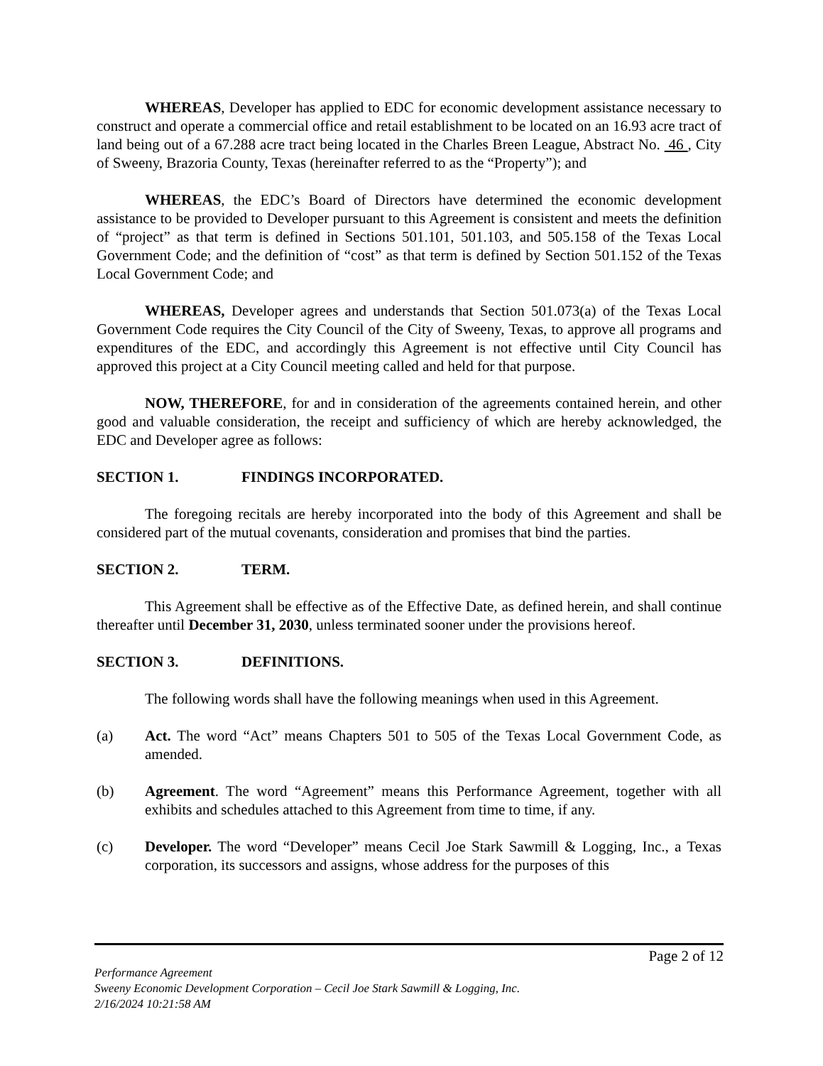WHEREAS, Developer has applied to EDC for economic development assistance necessary to construct and operate a commercial office and retail establishment to be located on an 16.93 acre tract of land being out of a 67.288 acre tract being located in the Charles Breen League, Abstract No. 46 , City of Sweeny, Brazoria County, Texas (hereinafter referred to as the “Property”); and
WHEREAS, the EDC’s Board of Directors have determined the economic development assistance to be provided to Developer pursuant to this Agreement is consistent and meets the definition of “project” as that term is defined in Sections 501.101, 501.103, and 505.158 of the Texas Local Government Code; and the definition of “cost” as that term is defined by Section 501.152 of the Texas Local Government Code; and
WHEREAS, Developer agrees and understands that Section 501.073(a) of the Texas Local Government Code requires the City Council of the City of Sweeny, Texas, to approve all programs and expenditures of the EDC, and accordingly this Agreement is not effective until City Council has approved this project at a City Council meeting called and held for that purpose.
NOW, THEREFORE, for and in consideration of the agreements contained herein, and other good and valuable consideration, the receipt and sufficiency of which are hereby acknowledged, the EDC and Developer agree as follows:
SECTION 1. FINDINGS INCORPORATED.
The foregoing recitals are hereby incorporated into the body of this Agreement and shall be considered part of the mutual covenants, consideration and promises that bind the parties.
SECTION 2. TERM.
This Agreement shall be effective as of the Effective Date, as defined herein, and shall continue thereafter until December 31, 2030, unless terminated sooner under the provisions hereof.
SECTION 3. DEFINITIONS.
The following words shall have the following meanings when used in this Agreement.
(a) Act. The word “Act” means Chapters 501 to 505 of the Texas Local Government Code, as amended.
(b) Agreement. The word “Agreement” means this Performance Agreement, together with all exhibits and schedules attached to this Agreement from time to time, if any.
(c) Developer. The word “Developer” means Cecil Joe Stark Sawmill & Logging, Inc., a Texas corporation, its successors and assigns, whose address for the purposes of this
Page 2 of 12
Performance Agreement
Sweeny Economic Development Corporation – Cecil Joe Stark Sawmill & Logging, Inc.
2/16/2024 10:21:58 AM